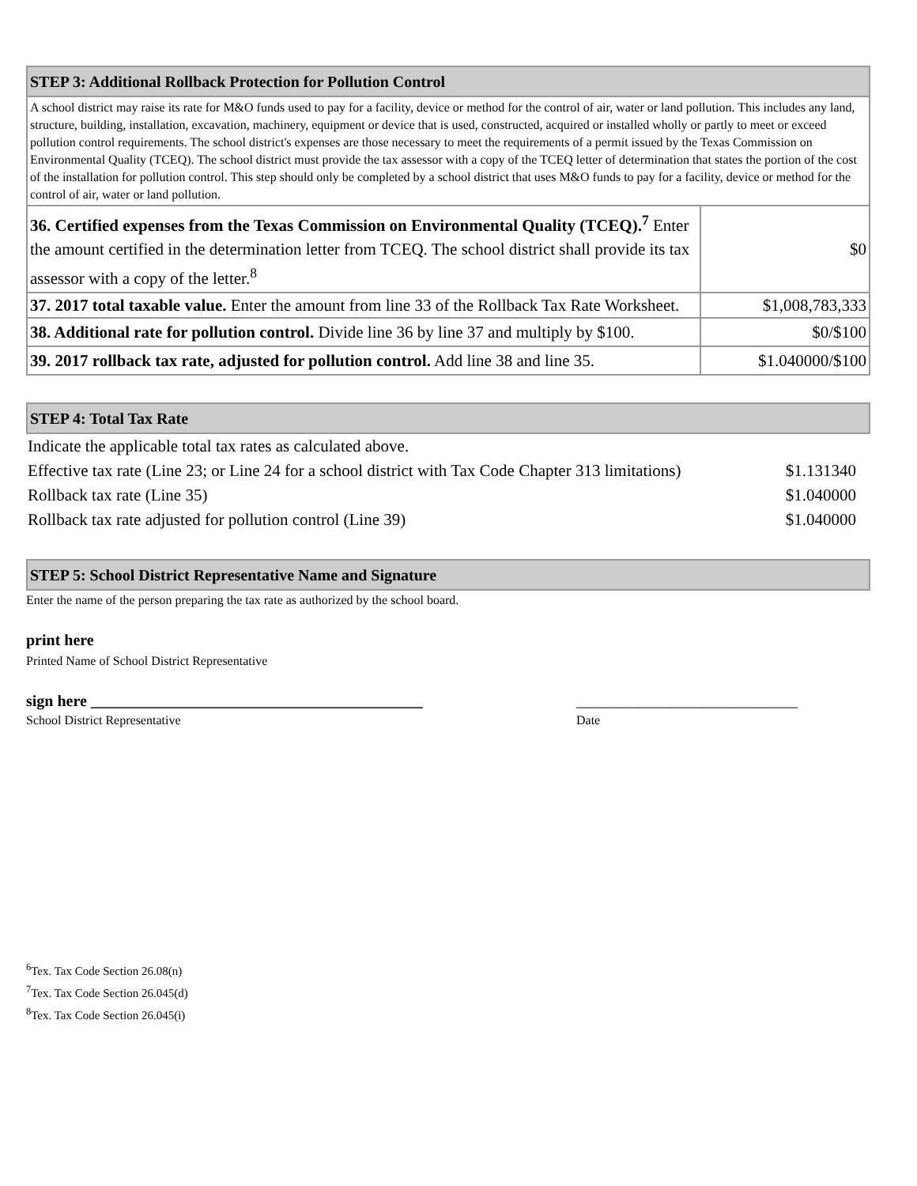| STEP 3: Additional Rollback Protection for Pollution Control | |
| A school district may raise its rate for M&O funds used to pay for a facility, device or method for the control of air, water or land pollution. This includes any land, structure, building, installation, excavation, machinery, equipment or device that is used, constructed, acquired or installed wholly or partly to meet or exceed pollution control requirements. The school district's expenses are those necessary to meet the requirements of a permit issued by the Texas Commission on Environmental Quality (TCEQ). The school district must provide the tax assessor with a copy of the TCEQ letter of determination that states the portion of the cost of the installation for pollution control. This step should only be completed by a school district that uses M&O funds to pay for a facility, device or method for the control of air, water or land pollution. | |
| 36. Certified expenses from the Texas Commission on Environmental Quality (TCEQ).<sup>7</sup> Enter the amount certified in the determination letter from TCEQ. The school district shall provide its tax assessor with a copy of the letter.<sup>8</sup> | $0 |
| 37. 2017 total taxable value. Enter the amount from line 33 of the Rollback Tax Rate Worksheet. | $1,008,783,333 |
| 38. Additional rate for pollution control. Divide line 36 by line 37 and multiply by $100. | $0/$100 |
| 39. 2017 rollback tax rate, adjusted for pollution control. Add line 38 and line 35. | $1.040000/$100 |
| STEP 4: Total Tax Rate |
| Indicate the applicable total tax rates as calculated above. | |
| Effective tax rate (Line 23; or Line 24 for a school district with Tax Code Chapter 313 limitations) | $1.131340 |
| Rollback tax rate (Line 35) | $1.040000 |
| Rollback tax rate adjusted for pollution control (Line 39) | $1.040000 |
| STEP 5: School District Representative Name and Signature |
Enter the name of the person preparing the tax rate as authorized by the school board.
print here
Printed Name of School District Representative
sign here __________________________________________ ____________________________
School District Representative Date
<sup>6</sup> Tex. Tax Code Section 26.08(n)
<sup>7</sup> Tex. Tax Code Section 26.045(d)
<sup>8</sup> Tex. Tax Code Section 26.045(i)